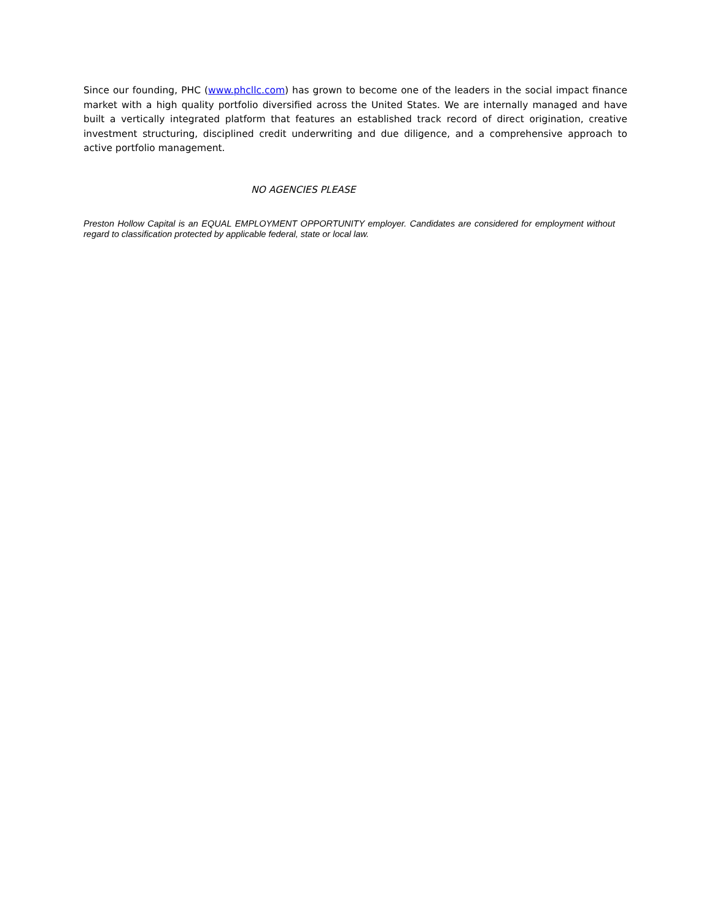Since our founding, PHC (www.phcllc.com) has grown to become one of the leaders in the social impact finance market with a high quality portfolio diversified across the United States. We are internally managed and have built a vertically integrated platform that features an established track record of direct origination, creative investment structuring, disciplined credit underwriting and due diligence, and a comprehensive approach to active portfolio management.
NO AGENCIES PLEASE
Preston Hollow Capital is an EQUAL EMPLOYMENT OPPORTUNITY employer. Candidates are considered for employment without regard to classification protected by applicable federal, state or local law.